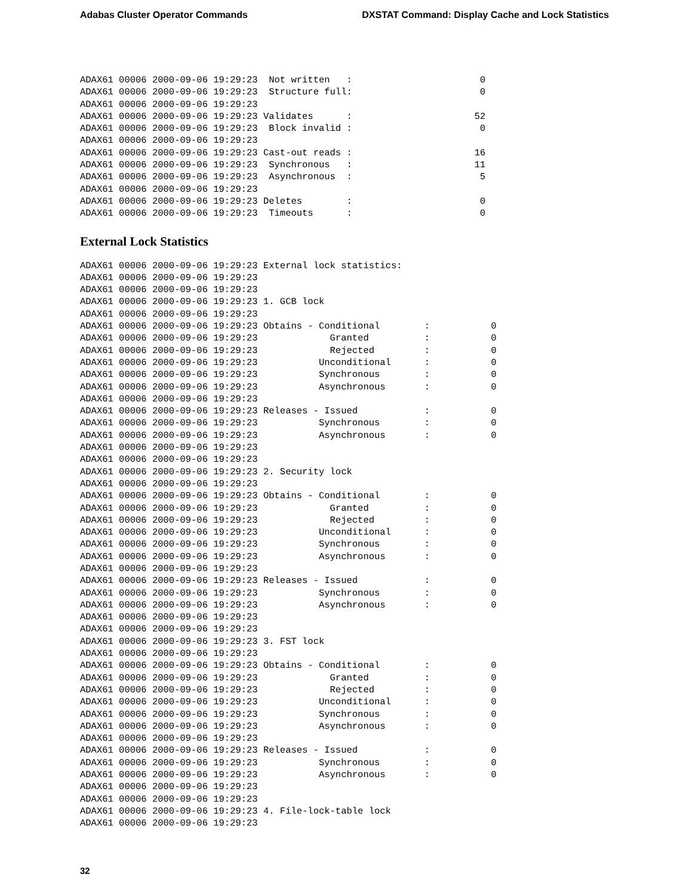Adabas Cluster Operator Commands DXSTAT Command: Display Cache and Lock Statistics
ADAX61 00006 2000-09-06 19:29:23  Not written   :                       0
ADAX61 00006 2000-09-06 19:29:23  Structure full:                       0
ADAX61 00006 2000-09-06 19:29:23
ADAX61 00006 2000-09-06 19:29:23 Validates      :                      52
ADAX61 00006 2000-09-06 19:29:23  Block invalid :                       0
ADAX61 00006 2000-09-06 19:29:23
ADAX61 00006 2000-09-06 19:29:23 Cast-out reads :                      16
ADAX61 00006 2000-09-06 19:29:23  Synchronous   :                      11
ADAX61 00006 2000-09-06 19:29:23  Asynchronous  :                       5
ADAX61 00006 2000-09-06 19:29:23
ADAX61 00006 2000-09-06 19:29:23 Deletes        :                       0
ADAX61 00006 2000-09-06 19:29:23  Timeouts      :                       0
External Lock Statistics
ADAX61 00006 2000-09-06 19:29:23 External lock statistics:
ADAX61 00006 2000-09-06 19:29:23
ADAX61 00006 2000-09-06 19:29:23
ADAX61 00006 2000-09-06 19:29:23 1. GCB lock
ADAX61 00006 2000-09-06 19:29:23
ADAX61 00006 2000-09-06 19:29:23 Obtains - Conditional        :           0
ADAX61 00006 2000-09-06 19:29:23             Granted          :           0
ADAX61 00006 2000-09-06 19:29:23             Rejected         :           0
ADAX61 00006 2000-09-06 19:29:23           Unconditional      :           0
ADAX61 00006 2000-09-06 19:29:23           Synchronous        :           0
ADAX61 00006 2000-09-06 19:29:23           Asynchronous       :           0
ADAX61 00006 2000-09-06 19:29:23
ADAX61 00006 2000-09-06 19:29:23 Releases - Issued            :           0
ADAX61 00006 2000-09-06 19:29:23           Synchronous        :           0
ADAX61 00006 2000-09-06 19:29:23           Asynchronous       :           0
ADAX61 00006 2000-09-06 19:29:23
ADAX61 00006 2000-09-06 19:29:23
ADAX61 00006 2000-09-06 19:29:23 2. Security lock
ADAX61 00006 2000-09-06 19:29:23
ADAX61 00006 2000-09-06 19:29:23 Obtains - Conditional        :           0
ADAX61 00006 2000-09-06 19:29:23             Granted          :           0
ADAX61 00006 2000-09-06 19:29:23             Rejected         :           0
ADAX61 00006 2000-09-06 19:29:23           Unconditional      :           0
ADAX61 00006 2000-09-06 19:29:23           Synchronous        :           0
ADAX61 00006 2000-09-06 19:29:23           Asynchronous       :           0
ADAX61 00006 2000-09-06 19:29:23
ADAX61 00006 2000-09-06 19:29:23 Releases - Issued            :           0
ADAX61 00006 2000-09-06 19:29:23           Synchronous        :           0
ADAX61 00006 2000-09-06 19:29:23           Asynchronous       :           0
ADAX61 00006 2000-09-06 19:29:23
ADAX61 00006 2000-09-06 19:29:23
ADAX61 00006 2000-09-06 19:29:23 3. FST lock
ADAX61 00006 2000-09-06 19:29:23
ADAX61 00006 2000-09-06 19:29:23 Obtains - Conditional        :           0
ADAX61 00006 2000-09-06 19:29:23             Granted          :           0
ADAX61 00006 2000-09-06 19:29:23             Rejected         :           0
ADAX61 00006 2000-09-06 19:29:23           Unconditional      :           0
ADAX61 00006 2000-09-06 19:29:23           Synchronous        :           0
ADAX61 00006 2000-09-06 19:29:23           Asynchronous       :           0
ADAX61 00006 2000-09-06 19:29:23
ADAX61 00006 2000-09-06 19:29:23 Releases - Issued            :           0
ADAX61 00006 2000-09-06 19:29:23           Synchronous        :           0
ADAX61 00006 2000-09-06 19:29:23           Asynchronous       :           0
ADAX61 00006 2000-09-06 19:29:23
ADAX61 00006 2000-09-06 19:29:23
ADAX61 00006 2000-09-06 19:29:23 4. File-lock-table lock
ADAX61 00006 2000-09-06 19:29:23
32